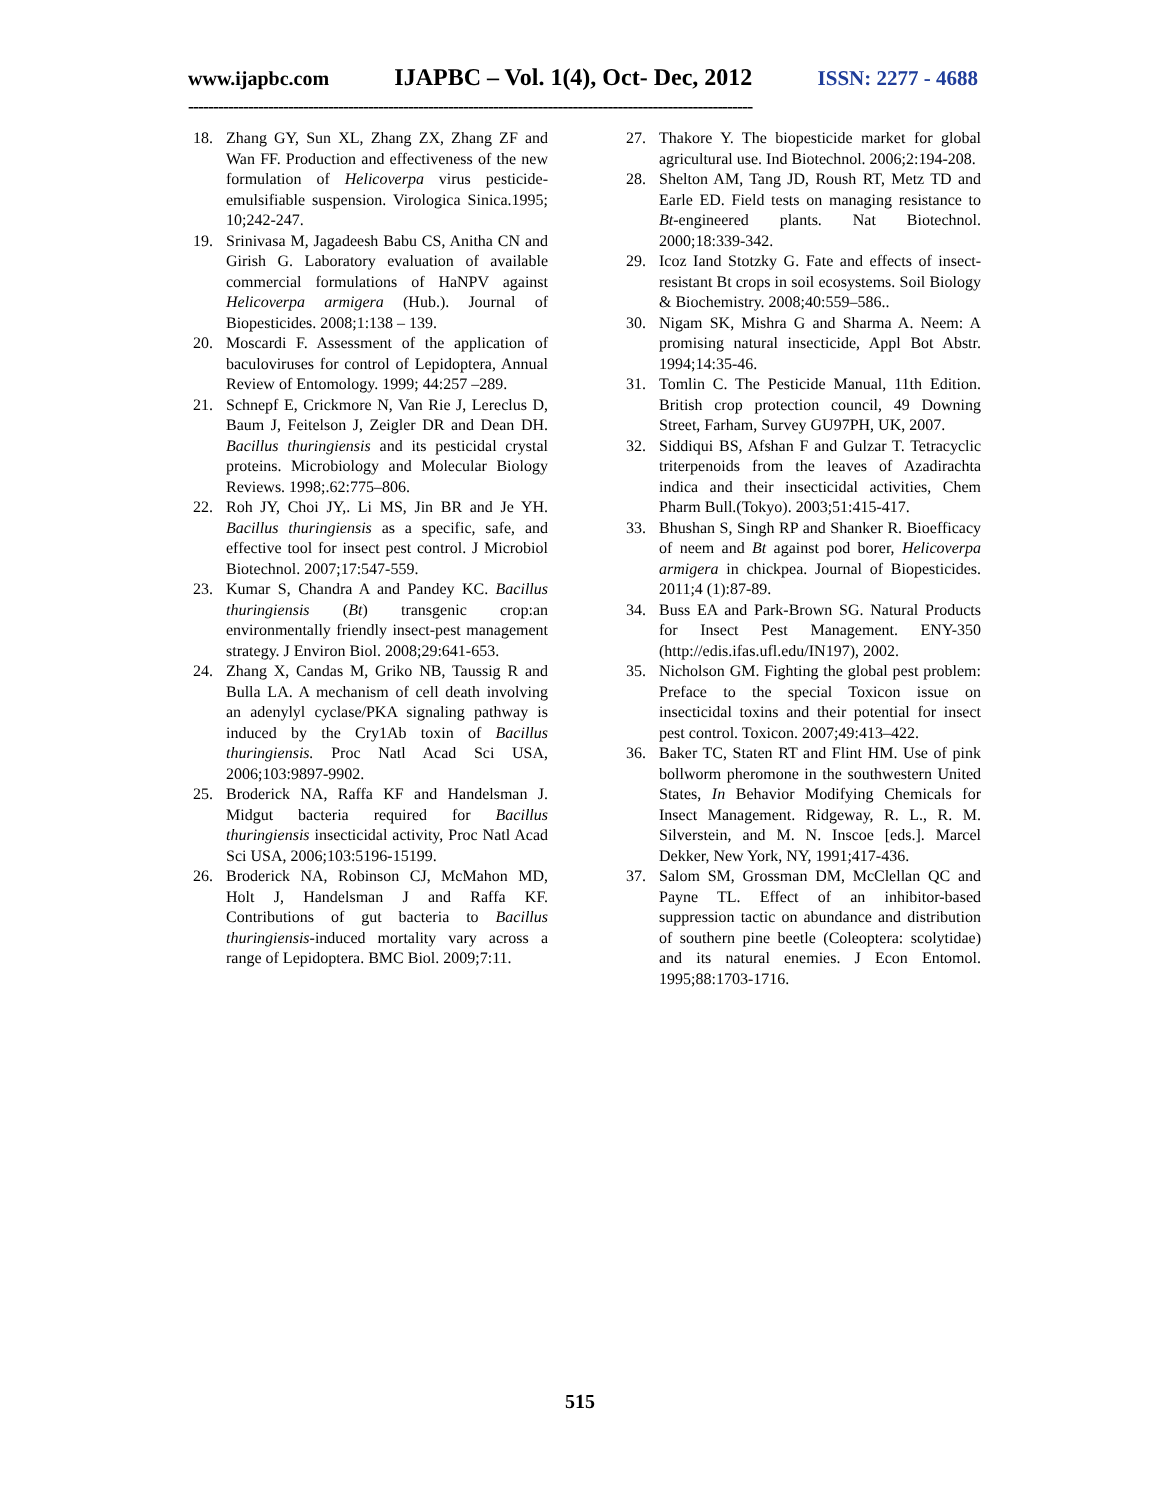www.ijapbc.com IJAPBC – Vol. 1(4), Oct- Dec, 2012 ISSN: 2277 - 4688
-----------------------------------------------------------------------------------------------------------------
18. Zhang GY, Sun XL, Zhang ZX, Zhang ZF and Wan FF. Production and effectiveness of the new formulation of Helicoverpa virus pesticide-emulsifiable suspension. Virologica Sinica.1995; 10;242-247.
19. Srinivasa M, Jagadeesh Babu CS, Anitha CN and Girish G. Laboratory evaluation of available commercial formulations of HaNPV against Helicoverpa armigera (Hub.). Journal of Biopesticides. 2008;1:138 – 139.
20. Moscardi F. Assessment of the application of baculoviruses for control of Lepidoptera, Annual Review of Entomology. 1999; 44:257 –289.
21. Schnepf E, Crickmore N, Van Rie J, Lereclus D, Baum J, Feitelson J, Zeigler DR and Dean DH. Bacillus thuringiensis and its pesticidal crystal proteins. Microbiology and Molecular Biology Reviews. 1998;.62:775–806.
22. Roh JY, Choi JY,. Li MS, Jin BR and Je YH. Bacillus thuringiensis as a specific, safe, and effective tool for insect pest control. J Microbiol Biotechnol. 2007;17:547-559.
23. Kumar S, Chandra A and Pandey KC. Bacillus thuringiensis (Bt) transgenic crop:an environmentally friendly insect-pest management strategy. J Environ Biol. 2008;29:641-653.
24. Zhang X, Candas M, Griko NB, Taussig R and Bulla LA. A mechanism of cell death involving an adenylyl cyclase/PKA signaling pathway is induced by the Cry1Ab toxin of Bacillus thuringiensis. Proc Natl Acad Sci USA, 2006;103:9897-9902.
25. Broderick NA, Raffa KF and Handelsman J. Midgut bacteria required for Bacillus thuringiensis insecticidal activity, Proc Natl Acad Sci USA, 2006;103:5196-15199.
26. Broderick NA, Robinson CJ, McMahon MD, Holt J, Handelsman J and Raffa KF. Contributions of gut bacteria to Bacillus thuringiensis-induced mortality vary across a range of Lepidoptera. BMC Biol. 2009;7:11.
27. Thakore Y. The biopesticide market for global agricultural use. Ind Biotechnol. 2006;2:194-208.
28. Shelton AM, Tang JD, Roush RT, Metz TD and Earle ED. Field tests on managing resistance to Bt-engineered plants. Nat Biotechnol. 2000;18:339-342.
29. Icoz Iand Stotzky G. Fate and effects of insect-resistant Bt crops in soil ecosystems. Soil Biology & Biochemistry. 2008;40:559–586..
30. Nigam SK, Mishra G and Sharma A. Neem: A promising natural insecticide, Appl Bot Abstr. 1994;14:35-46.
31. Tomlin C. The Pesticide Manual, 11th Edition. British crop protection council, 49 Downing Street, Farham, Survey GU97PH, UK, 2007.
32. Siddiqui BS, Afshan F and Gulzar T. Tetracyclic triterpenoids from the leaves of Azadirachta indica and their insecticidal activities, Chem Pharm Bull.(Tokyo). 2003;51:415-417.
33. Bhushan S, Singh RP and Shanker R. Bioefficacy of neem and Bt against pod borer, Helicoverpa armigera in chickpea. Journal of Biopesticides. 2011;4 (1):87-89.
34. Buss EA and Park-Brown SG. Natural Products for Insect Pest Management. ENY-350 (http://edis.ifas.ufl.edu/IN197), 2002.
35. Nicholson GM. Fighting the global pest problem: Preface to the special Toxicon issue on insecticidal toxins and their potential for insect pest control. Toxicon. 2007;49:413–422.
36. Baker TC, Staten RT and Flint HM. Use of pink bollworm pheromone in the southwestern United States, In Behavior Modifying Chemicals for Insect Management. Ridgeway, R. L., R. M. Silverstein, and M. N. Inscoe [eds.]. Marcel Dekker, New York, NY, 1991;417-436.
37. Salom SM, Grossman DM, McClellan QC and Payne TL. Effect of an inhibitor-based suppression tactic on abundance and distribution of southern pine beetle (Coleoptera: scolytidae) and its natural enemies. J Econ Entomol. 1995;88:1703-1716.
515